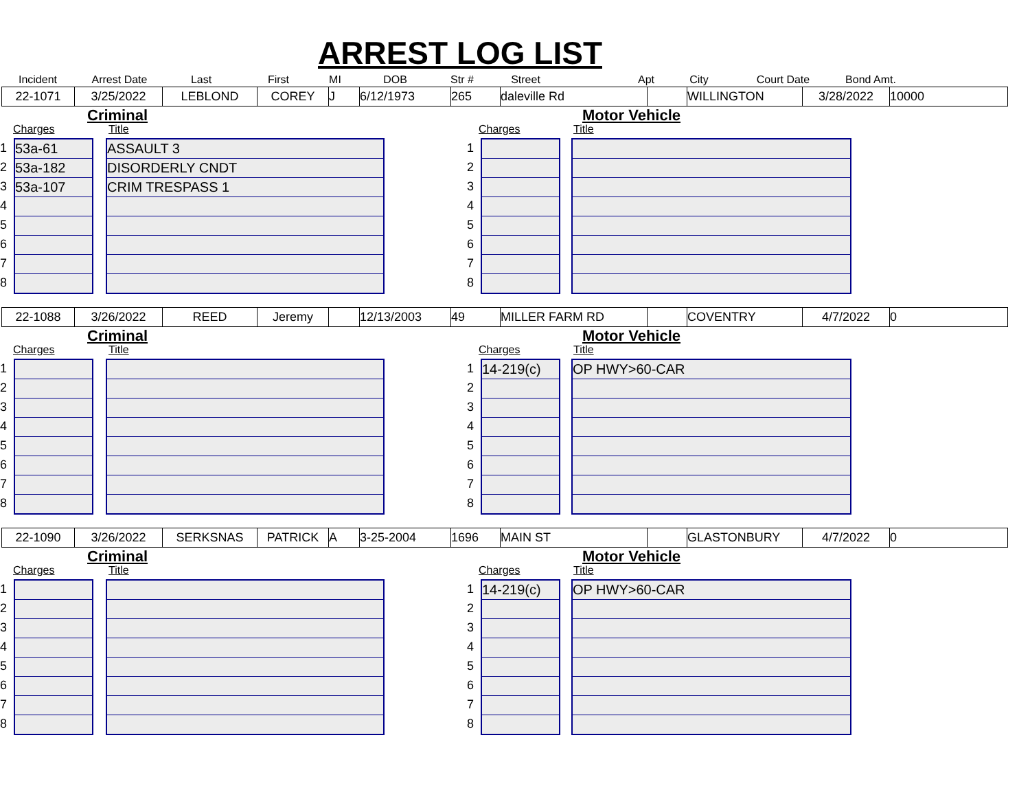ARREST LOG LIST
Incident Arrest Date Last First MI DOB Str # Street Apt City Court Date Bond Amt.
22-1071 3/25/2022 LEBLOND COREY J 6/12/1973 265 daleville Rd WILLINGTON 3/28/2022 10000
Criminal
Charges Title
1
2
3
4
5
6
7
8
53a-61
53a-182
53a-107
ASSAULT 3
DISORDERLY CNDT
CRIM TRESPASS 1
Motor Vehicle
Charges Title
1
2
3
4
5
6
7
8
22-1088 3/26/2022 REED Jeremy 12/13/2003 49 MILLER FARM RD COVENTRY 4/7/2022 0
Criminal
Charges Title
1
2
3
4
5
6
7
8
Motor Vehicle
Charges Title
1
2
3
4
5
6
7
8
14-219(c) OP HWY>60-CAR
22-1090 3/26/2022 SERKSNAS PATRICK A 3-25-2004 1696 MAIN ST GLASTONBURY 4/7/2022 0
Criminal
Charges Title
1
2
3
4
5
6
7
8
Motor Vehicle
Charges Title
1
2
3
4
5
6
7
8
14-219(c) OP HWY>60-CAR